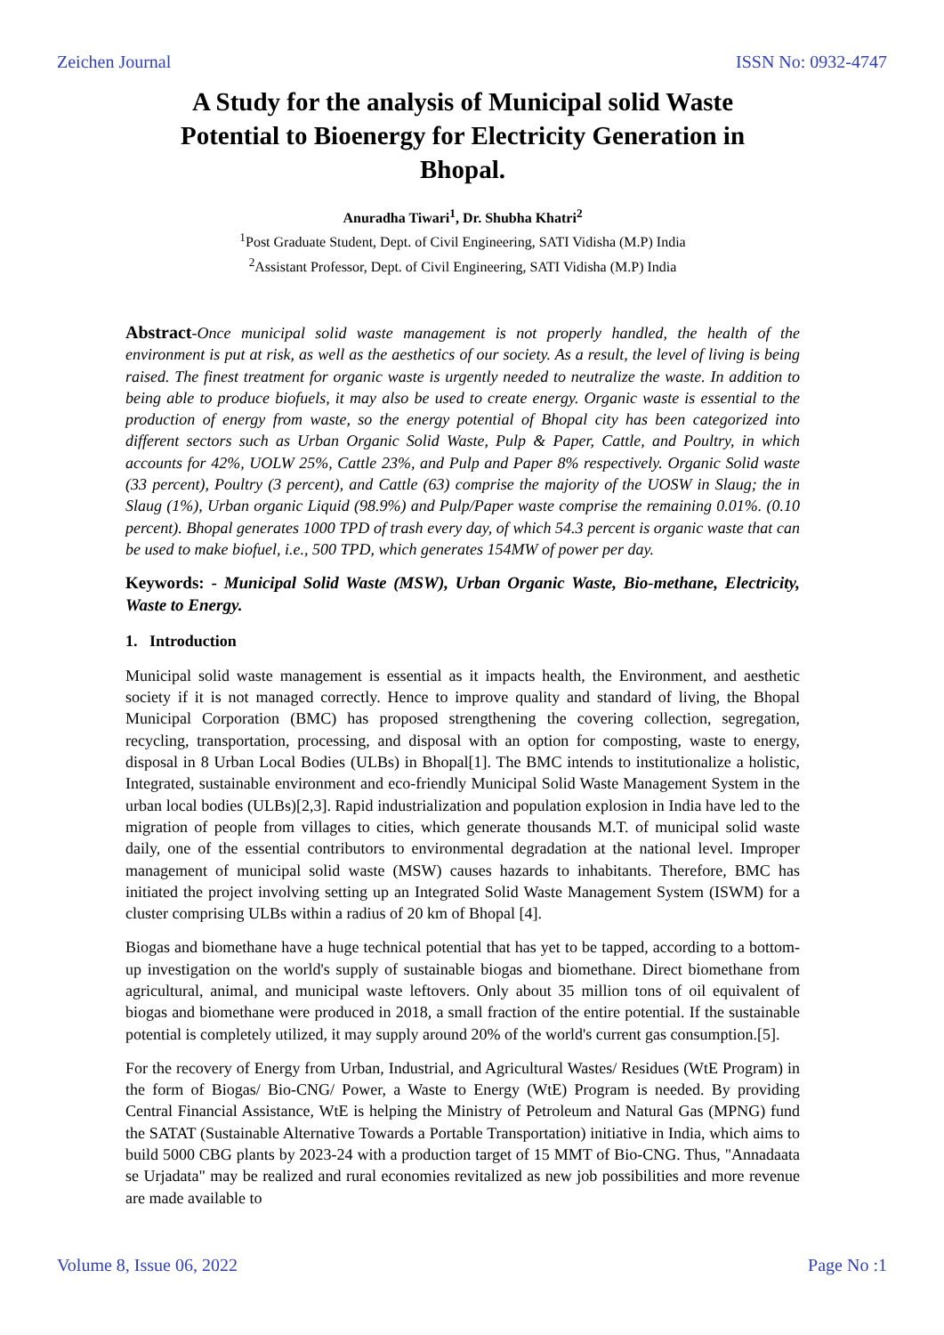Zeichen Journal ISSN No: 0932-4747
A Study for the analysis of Municipal solid Waste Potential to Bioenergy for Electricity Generation in Bhopal.
Anuradha Tiwari<sup>1</sup>, Dr. Shubha Khatri<sup>2</sup>
<sup>1</sup> Post Graduate Student, Dept. of Civil Engineering, SATI Vidisha (M.P) India
<sup>2</sup> Assistant Professor, Dept. of Civil Engineering, SATI Vidisha (M.P) India
Abstract-Once municipal solid waste management is not properly handled, the health of the environment is put at risk, as well as the aesthetics of our society. As a result, the level of living is being raised. The finest treatment for organic waste is urgently needed to neutralize the waste. In addition to being able to produce biofuels, it may also be used to create energy. Organic waste is essential to the production of energy from waste, so the energy potential of Bhopal city has been categorized into different sectors such as Urban Organic Solid Waste, Pulp & Paper, Cattle, and Poultry, in which accounts for 42%, UOLW 25%, Cattle 23%, and Pulp and Paper 8% respectively. Organic Solid waste (33 percent), Poultry (3 percent), and Cattle (63) comprise the majority of the UOSW in Slaug; the in Slaug (1%), Urban organic Liquid (98.9%) and Pulp/Paper waste comprise the remaining 0.01%. (0.10 percent). Bhopal generates 1000 TPD of trash every day, of which 54.3 percent is organic waste that can be used to make biofuel, i.e., 500 TPD, which generates 154MW of power per day.
Keywords: - Municipal Solid Waste (MSW), Urban Organic Waste, Bio-methane, Electricity, Waste to Energy.
1. Introduction
Municipal solid waste management is essential as it impacts health, the Environment, and aesthetic society if it is not managed correctly. Hence to improve quality and standard of living, the Bhopal Municipal Corporation (BMC) has proposed strengthening the covering collection, segregation, recycling, transportation, processing, and disposal with an option for composting, waste to energy, disposal in 8 Urban Local Bodies (ULBs) in Bhopal[1]. The BMC intends to institutionalize a holistic, Integrated, sustainable environment and eco-friendly Municipal Solid Waste Management System in the urban local bodies (ULBs)[2,3]. Rapid industrialization and population explosion in India have led to the migration of people from villages to cities, which generate thousands M.T. of municipal solid waste daily, one of the essential contributors to environmental degradation at the national level. Improper management of municipal solid waste (MSW) causes hazards to inhabitants. Therefore, BMC has initiated the project involving setting up an Integrated Solid Waste Management System (ISWM) for a cluster comprising ULBs within a radius of 20 km of Bhopal [4].
Biogas and biomethane have a huge technical potential that has yet to be tapped, according to a bottom-up investigation on the world's supply of sustainable biogas and biomethane. Direct biomethane from agricultural, animal, and municipal waste leftovers. Only about 35 million tons of oil equivalent of biogas and biomethane were produced in 2018, a small fraction of the entire potential. If the sustainable potential is completely utilized, it may supply around 20% of the world's current gas consumption.[5].
For the recovery of Energy from Urban, Industrial, and Agricultural Wastes/ Residues (WtE Program) in the form of Biogas/ Bio-CNG/ Power, a Waste to Energy (WtE) Program is needed. By providing Central Financial Assistance, WtE is helping the Ministry of Petroleum and Natural Gas (MPNG) fund the SATAT (Sustainable Alternative Towards a Portable Transportation) initiative in India, which aims to build 5000 CBG plants by 2023-24 with a production target of 15 MMT of Bio-CNG. Thus, "Annadaata se Urjadata" may be realized and rural economies revitalized as new job possibilities and more revenue are made available to
Volume 8, Issue 06, 2022 Page No :1